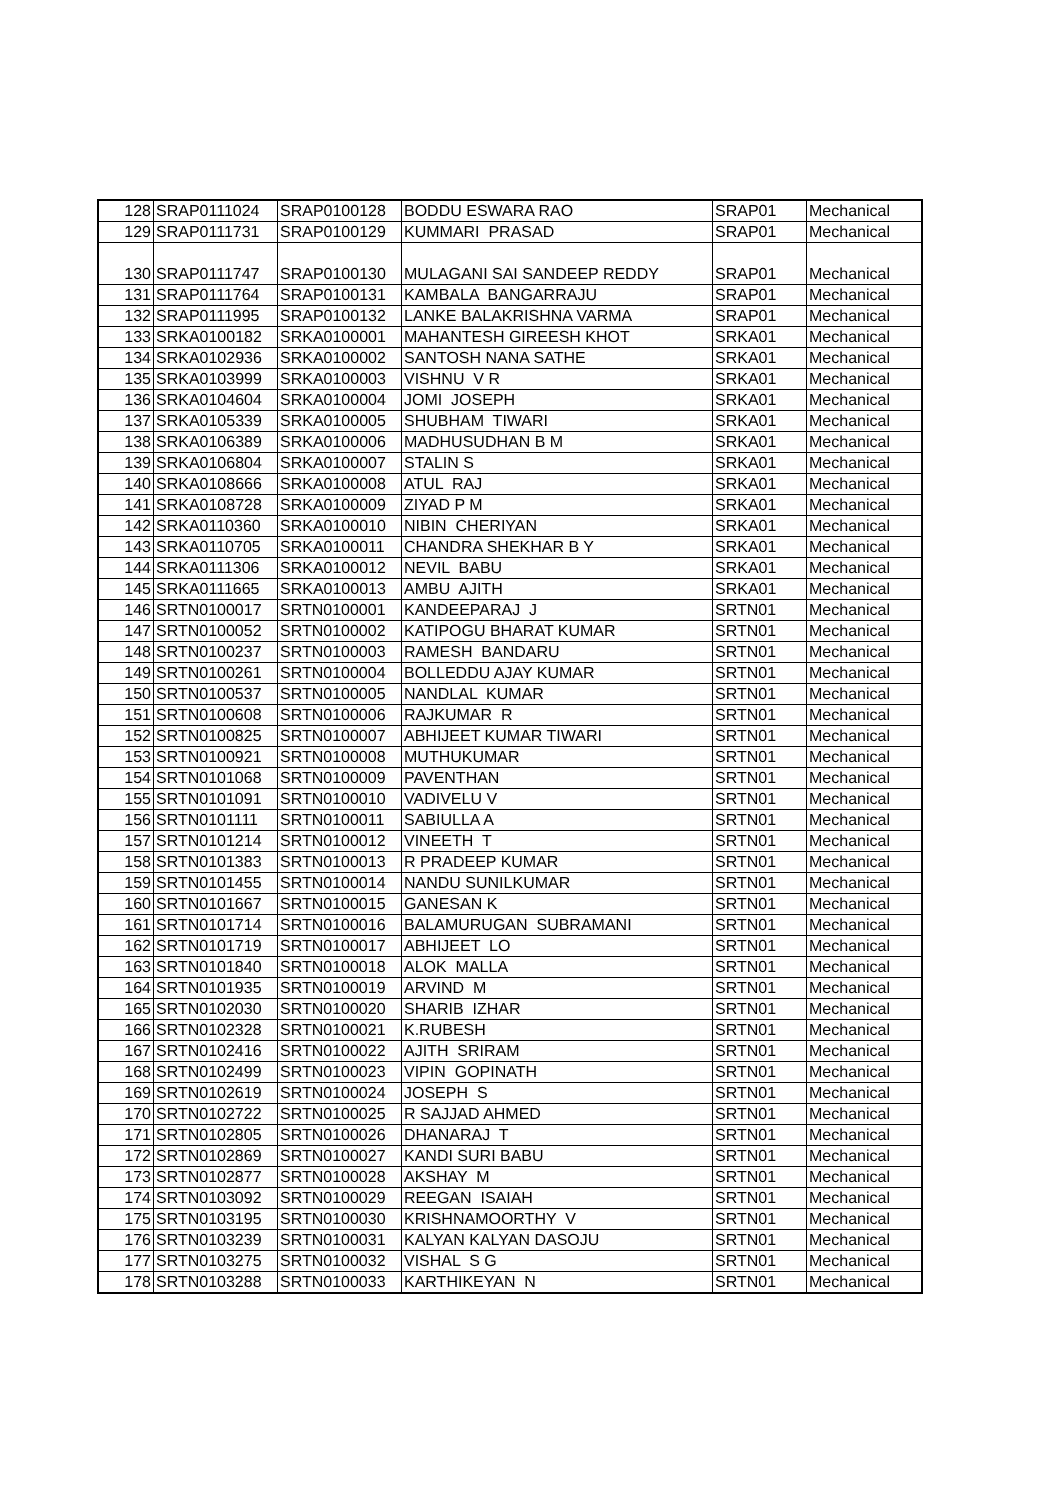| 128 | SRAP0111024 | SRAP0100128 | BODDU ESWARA RAO | SRAP01 | Mechanical |
| 129 | SRAP0111731 | SRAP0100129 | KUMMARI PRASAD | SRAP01 | Mechanical |
| 130 | SRAP0111747 | SRAP0100130 | MULAGANI SAI SANDEEP REDDY | SRAP01 | Mechanical |
| 131 | SRAP0111764 | SRAP0100131 | KAMBALA BANGARRAJU | SRAP01 | Mechanical |
| 132 | SRAP0111995 | SRAP0100132 | LANKE BALAKRISHNA VARMA | SRAP01 | Mechanical |
| 133 | SRKA0100182 | SRKA0100001 | MAHANTESH GIREESH KHOT | SRKA01 | Mechanical |
| 134 | SRKA0102936 | SRKA0100002 | SANTOSH NANA SATHE | SRKA01 | Mechanical |
| 135 | SRKA0103999 | SRKA0100003 | VISHNU V R | SRKA01 | Mechanical |
| 136 | SRKA0104604 | SRKA0100004 | JOMI JOSEPH | SRKA01 | Mechanical |
| 137 | SRKA0105339 | SRKA0100005 | SHUBHAM TIWARI | SRKA01 | Mechanical |
| 138 | SRKA0106389 | SRKA0100006 | MADHUSUDHAN B M | SRKA01 | Mechanical |
| 139 | SRKA0106804 | SRKA0100007 | STALIN S | SRKA01 | Mechanical |
| 140 | SRKA0108666 | SRKA0100008 | ATUL RAJ | SRKA01 | Mechanical |
| 141 | SRKA0108728 | SRKA0100009 | ZIYAD P M | SRKA01 | Mechanical |
| 142 | SRKA0110360 | SRKA0100010 | NIBIN CHERIYAN | SRKA01 | Mechanical |
| 143 | SRKA0110705 | SRKA0100011 | CHANDRA SHEKHAR B Y | SRKA01 | Mechanical |
| 144 | SRKA0111306 | SRKA0100012 | NEVIL BABU | SRKA01 | Mechanical |
| 145 | SRKA0111665 | SRKA0100013 | AMBU AJITH | SRKA01 | Mechanical |
| 146 | SRTN0100017 | SRTN0100001 | KANDEEPARAJ J | SRTN01 | Mechanical |
| 147 | SRTN0100052 | SRTN0100002 | KATIPOGU BHARAT KUMAR | SRTN01 | Mechanical |
| 148 | SRTN0100237 | SRTN0100003 | RAMESH BANDARU | SRTN01 | Mechanical |
| 149 | SRTN0100261 | SRTN0100004 | BOLLEDDU AJAY KUMAR | SRTN01 | Mechanical |
| 150 | SRTN0100537 | SRTN0100005 | NANDLAL KUMAR | SRTN01 | Mechanical |
| 151 | SRTN0100608 | SRTN0100006 | RAJKUMAR R | SRTN01 | Mechanical |
| 152 | SRTN0100825 | SRTN0100007 | ABHIJEET KUMAR TIWARI | SRTN01 | Mechanical |
| 153 | SRTN0100921 | SRTN0100008 | MUTHUKUMAR | SRTN01 | Mechanical |
| 154 | SRTN0101068 | SRTN0100009 | PAVENTHAN | SRTN01 | Mechanical |
| 155 | SRTN0101091 | SRTN0100010 | VADIVELU V | SRTN01 | Mechanical |
| 156 | SRTN0101111 | SRTN0100011 | SABIULLA A | SRTN01 | Mechanical |
| 157 | SRTN0101214 | SRTN0100012 | VINEETH T | SRTN01 | Mechanical |
| 158 | SRTN0101383 | SRTN0100013 | R PRADEEP KUMAR | SRTN01 | Mechanical |
| 159 | SRTN0101455 | SRTN0100014 | NANDU SUNILKUMAR | SRTN01 | Mechanical |
| 160 | SRTN0101667 | SRTN0100015 | GANESAN K | SRTN01 | Mechanical |
| 161 | SRTN0101714 | SRTN0100016 | BALAMURUGAN SUBRAMANI | SRTN01 | Mechanical |
| 162 | SRTN0101719 | SRTN0100017 | ABHIJEET LO | SRTN01 | Mechanical |
| 163 | SRTN0101840 | SRTN0100018 | ALOK MALLA | SRTN01 | Mechanical |
| 164 | SRTN0101935 | SRTN0100019 | ARVIND M | SRTN01 | Mechanical |
| 165 | SRTN0102030 | SRTN0100020 | SHARIB IZHAR | SRTN01 | Mechanical |
| 166 | SRTN0102328 | SRTN0100021 | K.RUBESH | SRTN01 | Mechanical |
| 167 | SRTN0102416 | SRTN0100022 | AJITH SRIRAM | SRTN01 | Mechanical |
| 168 | SRTN0102499 | SRTN0100023 | VIPIN GOPINATH | SRTN01 | Mechanical |
| 169 | SRTN0102619 | SRTN0100024 | JOSEPH S | SRTN01 | Mechanical |
| 170 | SRTN0102722 | SRTN0100025 | R SAJJAD AHMED | SRTN01 | Mechanical |
| 171 | SRTN0102805 | SRTN0100026 | DHANARAJ T | SRTN01 | Mechanical |
| 172 | SRTN0102869 | SRTN0100027 | KANDI SURI BABU | SRTN01 | Mechanical |
| 173 | SRTN0102877 | SRTN0100028 | AKSHAY M | SRTN01 | Mechanical |
| 174 | SRTN0103092 | SRTN0100029 | REEGAN ISAIAH | SRTN01 | Mechanical |
| 175 | SRTN0103195 | SRTN0100030 | KRISHNAMOORTHY V | SRTN01 | Mechanical |
| 176 | SRTN0103239 | SRTN0100031 | KALYAN KALYAN DASOJU | SRTN01 | Mechanical |
| 177 | SRTN0103275 | SRTN0100032 | VISHAL S G | SRTN01 | Mechanical |
| 178 | SRTN0103288 | SRTN0100033 | KARTHIKEYAN N | SRTN01 | Mechanical |